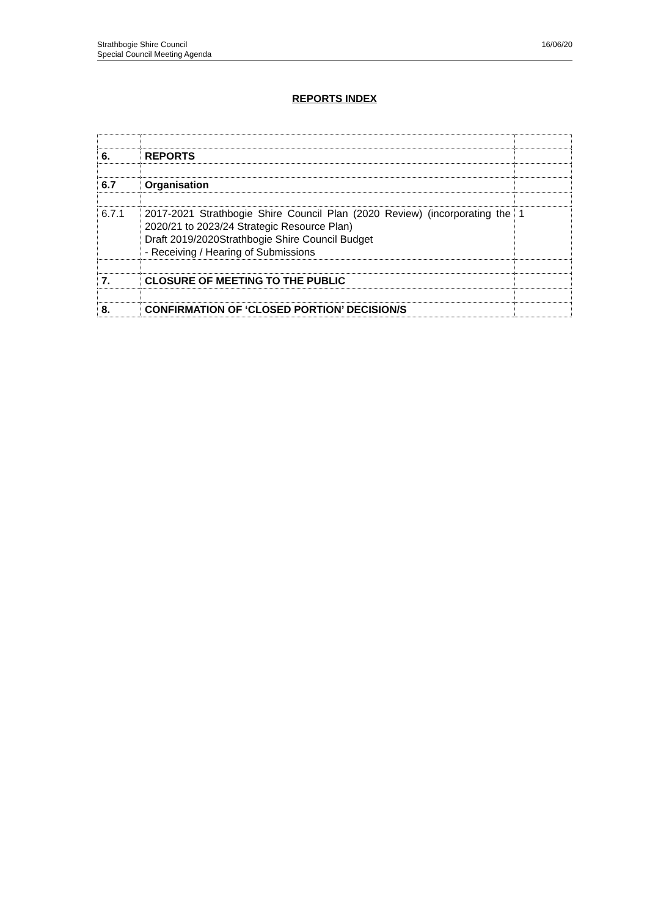Strathbogie Shire Council
Special Council Meeting Agenda
16/06/20
REPORTS INDEX
| 6. | REPORTS | |
| 6.7 | Organisation | |
| 6.7.1 | 2017-2021 Strathbogie Shire Council Plan (2020 Review) (incorporating the 2020/21 to 2023/24 Strategic Resource Plan) Draft 2019/2020Strathbogie Shire Council Budget - Receiving / Hearing of Submissions | 1 |
| 7. | CLOSURE OF MEETING TO THE PUBLIC | |
| 8. | CONFIRMATION OF ‘CLOSED PORTION’ DECISION/S | |